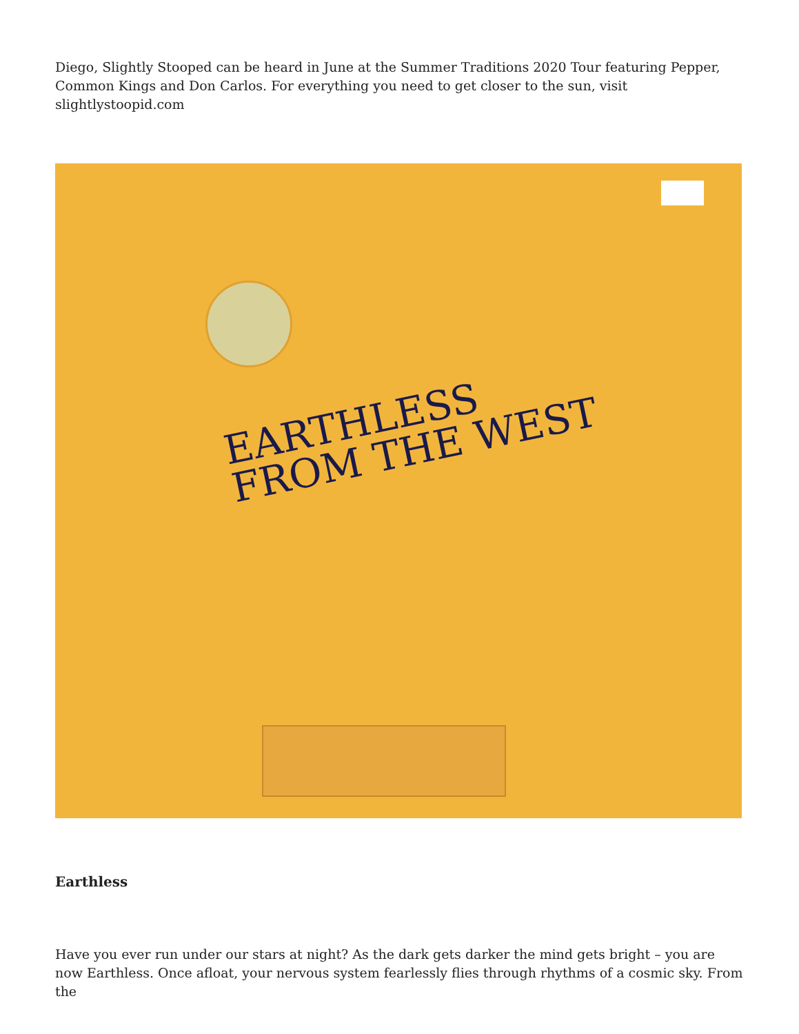Diego, Slightly Stooped can be heard in June at the Summer Traditions 2020 Tour featuring Pepper, Common Kings and Don Carlos. For everything you need to get closer to the sun, visit slightlystoopid.com
EARTHLESS
FROM THE WEST
Earthless
Have you ever run under our stars at night? As the dark gets darker the mind gets bright – you are now Earthless. Once afloat, your nervous system fearlessly flies through rhythms of a cosmic sky. From the